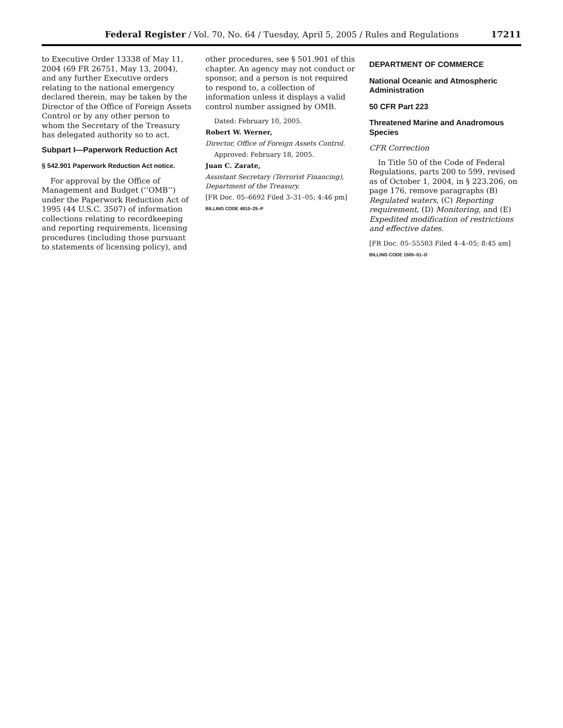Federal Register / Vol. 70, No. 64 / Tuesday, April 5, 2005 / Rules and Regulations 17211
to Executive Order 13338 of May 11, 2004 (69 FR 26751, May 13, 2004), and any further Executive orders relating to the national emergency declared therein, may be taken by the Director of the Office of Foreign Assets Control or by any other person to whom the Secretary of the Treasury has delegated authority so to act.
Subpart I—Paperwork Reduction Act
§ 542.901 Paperwork Reduction Act notice.
For approval by the Office of Management and Budget (‘‘OMB’’) under the Paperwork Reduction Act of 1995 (44 U.S.C. 3507) of information collections relating to recordkeeping and reporting requirements, licensing procedures (including those pursuant to statements of licensing policy), and
other procedures, see § 501.901 of this chapter. An agency may not conduct or sponsor, and a person is not required to respond to, a collection of information unless it displays a valid control number assigned by OMB.
Dated: February 10, 2005.
Robert W. Werner,
Director, Office of Foreign Assets Control.
Approved: February 18, 2005.
Juan C. Zarate,
Assistant Secretary (Terrorist Financing), Department of the Treasury.
[FR Doc. 05–6692 Filed 3–31–05; 4:46 pm]
BILLING CODE 4810–25–P
DEPARTMENT OF COMMERCE
National Oceanic and Atmospheric Administration
50 CFR Part 223
Threatened Marine and Anadromous Species
CFR Correction
In Title 50 of the Code of Federal Regulations, parts 200 to 599, revised as of October 1, 2004, in § 223.206, on page 176, remove paragraphs (B) Regulated waters, (C) Reporting requirement, (D) Monitoring, and (E) Expedited modification of restrictions and effective dates.
[FR Doc. 05–55503 Filed 4–4–05; 8:45 am]
BILLING CODE 1505–01–D